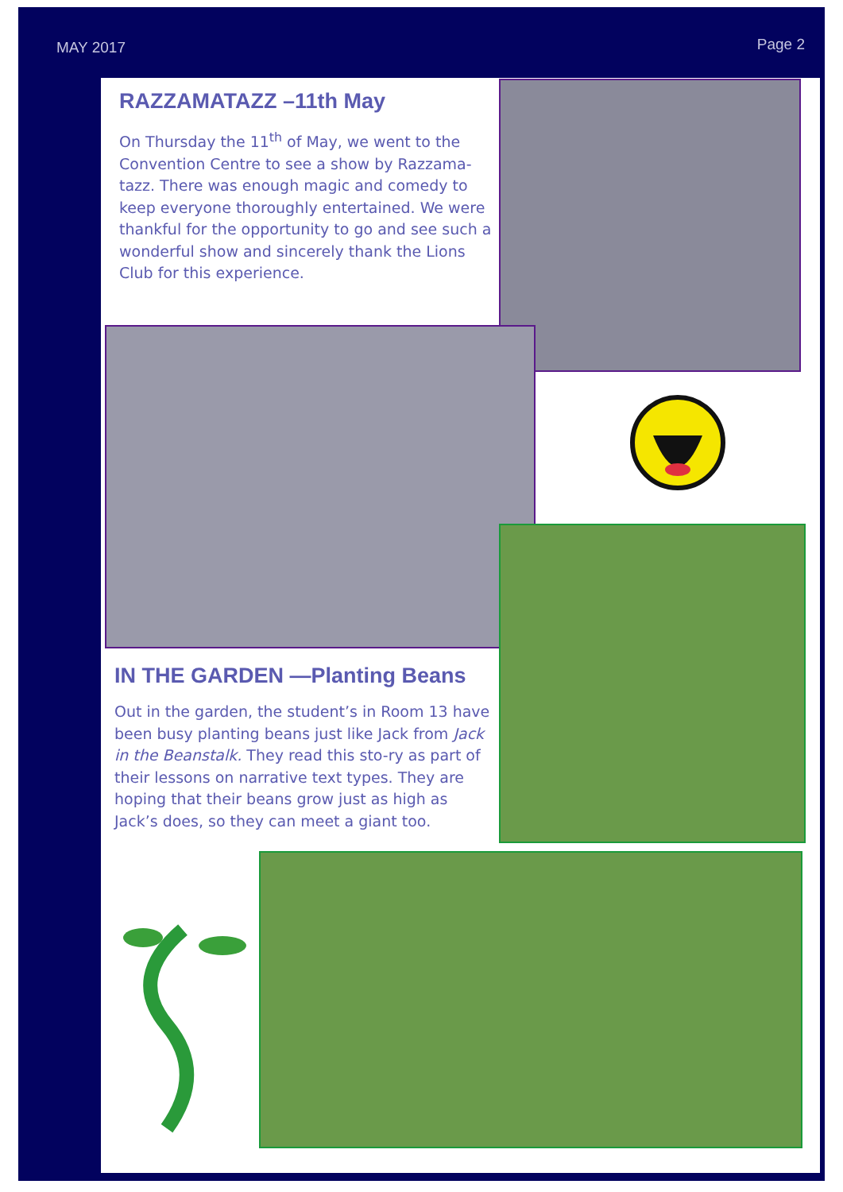MAY 2017 Page 2
RAZZAMATAZZ –11th May
On Thursday the 11<sup>th</sup> of May, we went to the Convention Centre to see a show by Razzama-tazz. There was enough magic and comedy to keep everyone thoroughly entertained. We were thankful for the opportunity to go and see such a wonderful show and sincerely thank the Lions Club for this experience.
IN THE GARDEN —Planting Beans
Out in the garden, the student’s in Room 13 have been busy planting beans just like Jack from Jack in the Beanstalk. They read this sto-ry as part of their lessons on narrative text types. They are hoping that their beans grow just as high as Jack’s does, so they can meet a giant too.